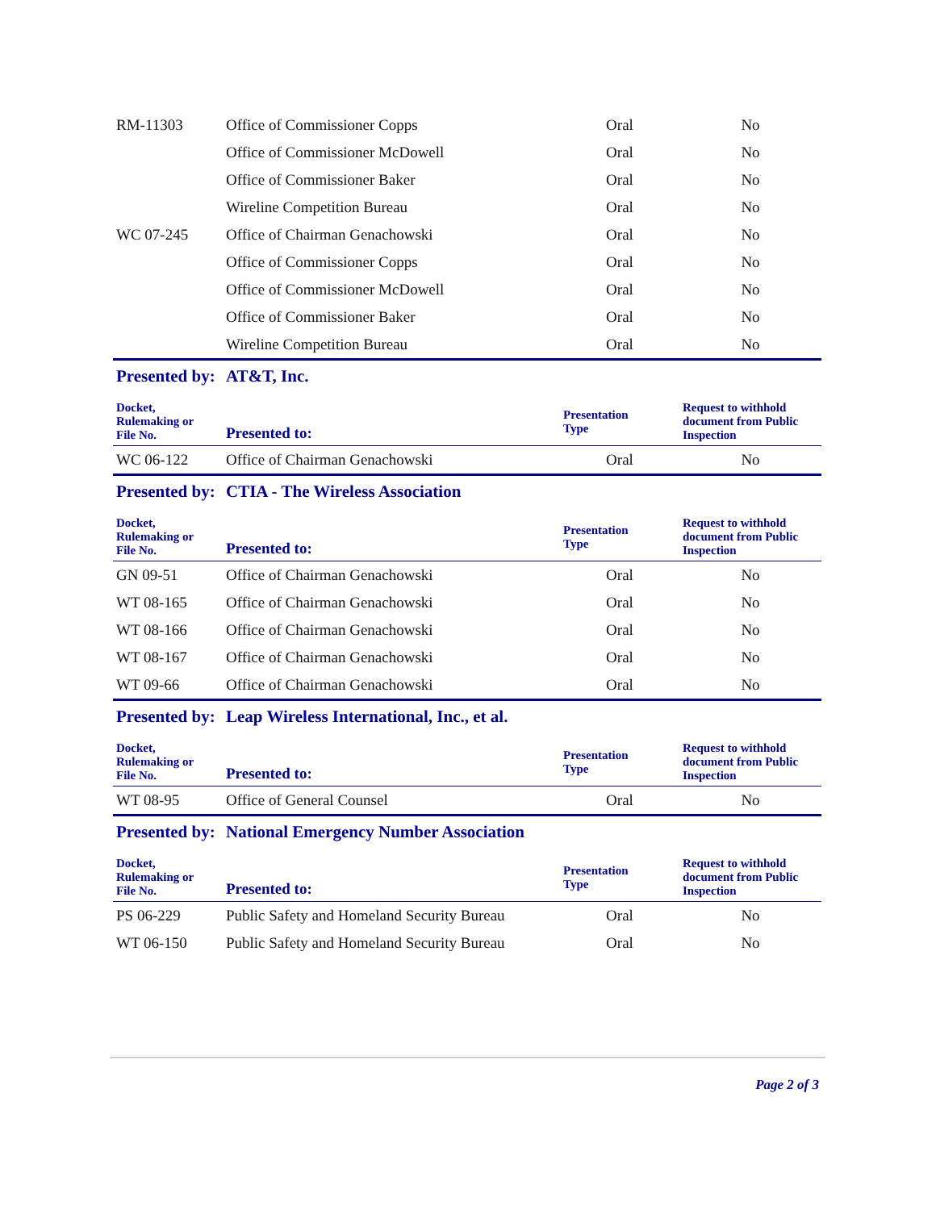| RM-11303 | Office of Commissioner Copps | Oral | No |
| | Office of Commissioner McDowell | Oral | No |
| | Office of Commissioner Baker | Oral | No |
| | Wireline Competition Bureau | Oral | No |
| WC 07-245 | Office of Chairman Genachowski | Oral | No |
| | Office of Commissioner Copps | Oral | No |
| | Office of Commissioner McDowell | Oral | No |
| | Office of Commissioner Baker | Oral | No |
| | Wireline Competition Bureau | Oral | No |
| Presented by: | AT&T, Inc. | | |
| Docket, Rulemaking or File No. | Presented to: | Presentation Type | Request to withhold document from Public Inspection |
| WC 06-122 | Office of Chairman Genachowski | Oral | No |
| Presented by: | CTIA - The Wireless Association | | |
| Docket, Rulemaking or File No. | Presented to: | Presentation Type | Request to withhold document from Public Inspection |
| GN 09-51 | Office of Chairman Genachowski | Oral | No |
| WT 08-165 | Office of Chairman Genachowski | Oral | No |
| WT 08-166 | Office of Chairman Genachowski | Oral | No |
| WT 08-167 | Office of Chairman Genachowski | Oral | No |
| WT 09-66 | Office of Chairman Genachowski | Oral | No |
| Presented by: | Leap Wireless International, Inc., et al. | | |
| Docket, Rulemaking or File No. | Presented to: | Presentation Type | Request to withhold document from Public Inspection |
| WT 08-95 | Office of General Counsel | Oral | No |
| Presented by: | National Emergency Number Association | | |
| Docket, Rulemaking or File No. | Presented to: | Presentation Type | Request to withhold document from Public Inspection |
| PS 06-229 | Public Safety and Homeland Security Bureau | Oral | No |
| WT 06-150 | Public Safety and Homeland Security Bureau | Oral | No |
Page 2 of 3